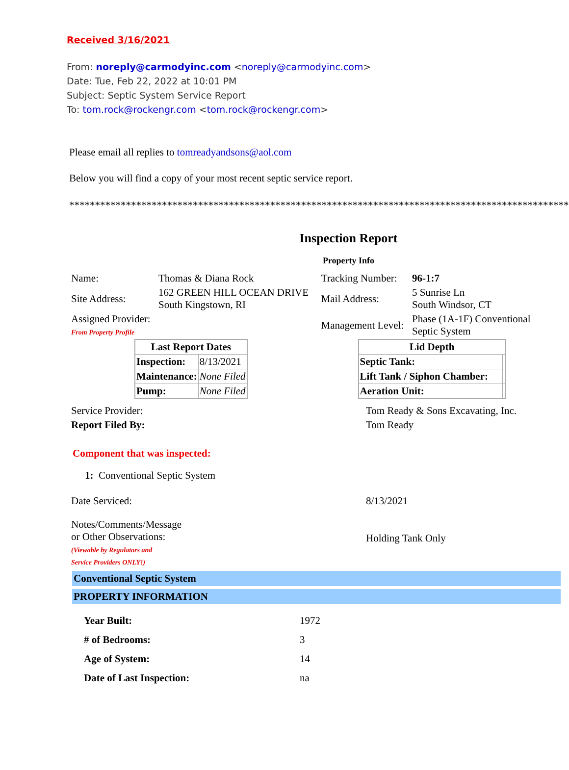Received 3/16/2021
From: noreply@carmodyinc.com <noreply@carmodyinc.com>
Date: Tue, Feb 22, 2022 at 10:01 PM
Subject: Septic System Service Report
To: tom.rock@rockengr.com <tom.rock@rockengr.com>
Please email all replies to tomreadyandsons@aol.com
Below you will find a copy of your most recent septic service report.
**************************************************************************************************
Inspection Report
Property Info
| Name: | Thomas & Diana Rock | Tracking Number: | 96-1:7 |
| Site Address: | 162 GREEN HILL OCEAN DRIVE South Kingstown, RI | Mail Address: | 5 Sunrise Ln South Windsor, CT |
| Assigned Provider: From Property Profile | | Management Level: | Phase (1A-1F) Conventional Septic System |
| Last Report Dates | |
| --- | --- |
| Inspection: | 8/13/2021 |
| Maintenance: | None Filed |
| Pump: | None Filed |
| Lid Depth | |
| --- | --- |
| Septic Tank: | |
| Lift Tank / Siphon Chamber: | |
| Aeration Unit: | |
| Service Provider: | Tom Ready & Sons Excavating, Inc. |
| Report Filed By: | Tom Ready |
Component that was inspected:
1: Conventional Septic System
| Date Serviced: | 8/13/2021 |
| Notes/Comments/Message or Other Observations: (Viewable by Regulators and Service Providers ONLY!) | Holding Tank Only |
Conventional Septic System
PROPERTY INFORMATION
| Year Built: | 1972 |
| # of Bedrooms: | 3 |
| Age of System: | 14 |
| Date of Last Inspection: | na |